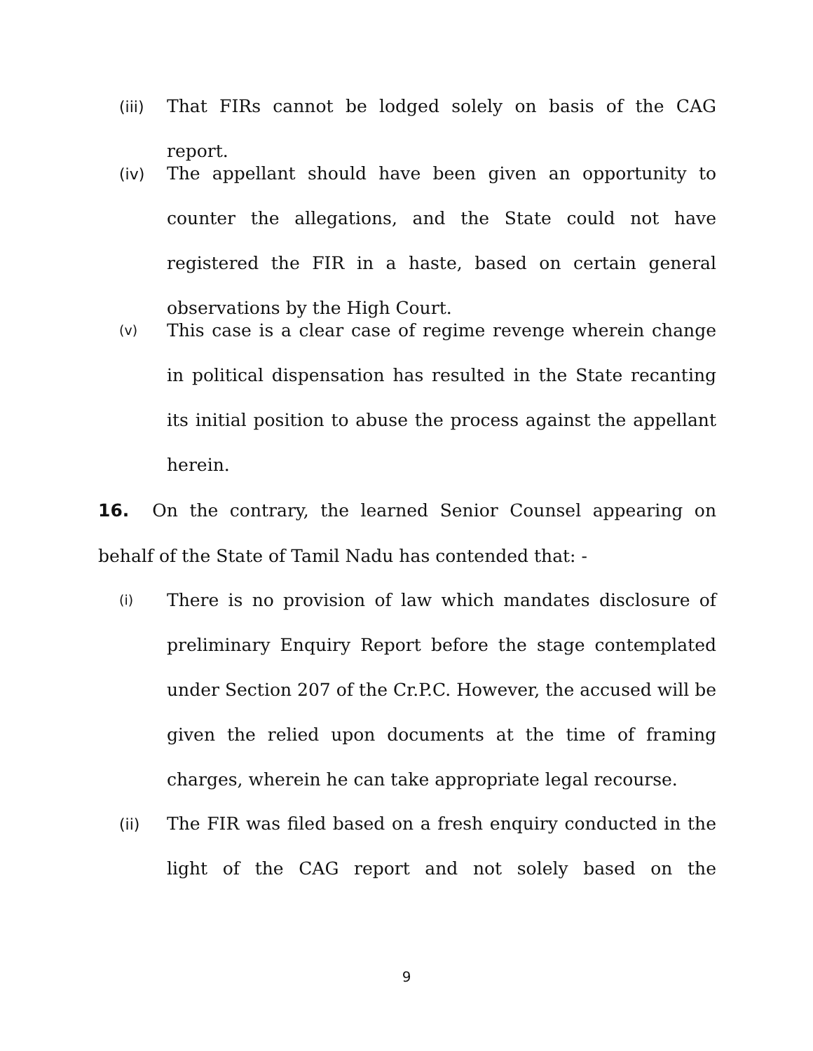(iii)
That FIRs cannot be lodged solely on basis of the CAG report.
(iv)
The appellant should have been given an opportunity to counter the allegations, and the State could not have registered the FIR in a haste, based on certain general observations by the High Court.
(v)
This case is a clear case of regime revenge wherein change in political dispensation has resulted in the State recanting its initial position to abuse the process against the appellant herein.
16. On the contrary, the learned Senior Counsel appearing on behalf of the State of Tamil Nadu has contended that: -
(i)
There is no provision of law which mandates disclosure of preliminary Enquiry Report before the stage contemplated under Section 207 of the Cr.P.C. However, the accused will be given the relied upon documents at the time of framing charges, wherein he can take appropriate legal recourse.
(ii)
The FIR was filed based on a fresh enquiry conducted in the light of the CAG report and not solely based on the
9